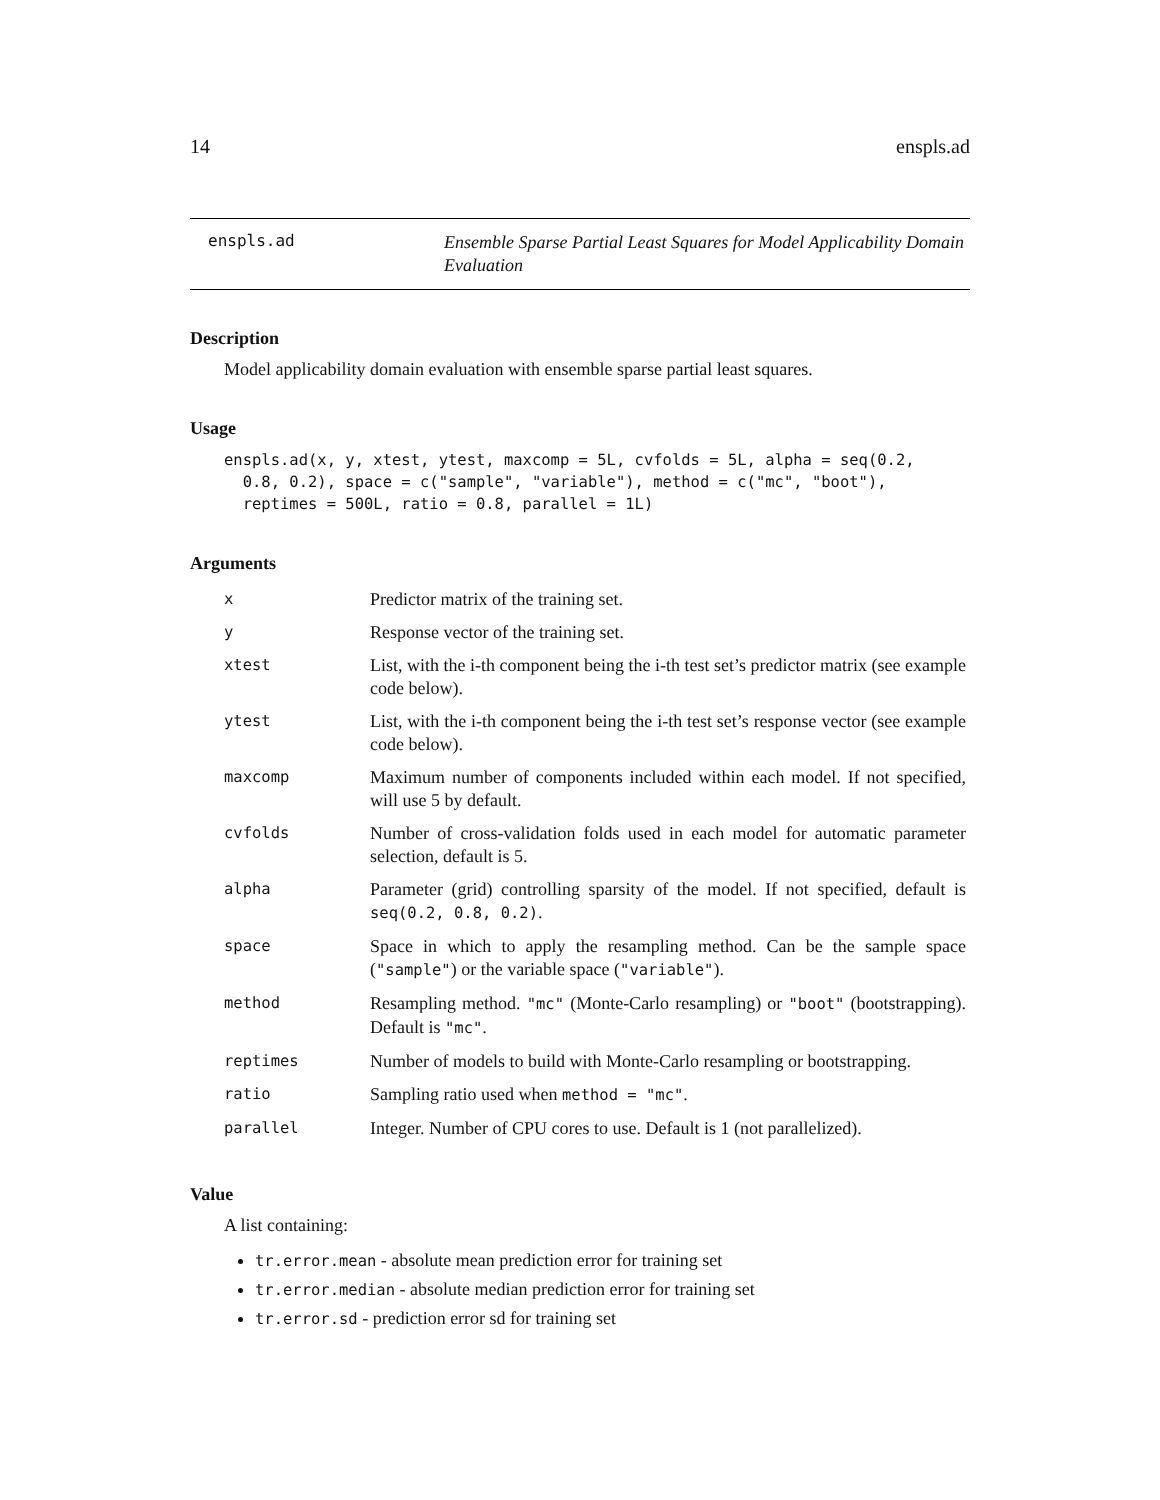14 enspls.ad
enspls.ad
Ensemble Sparse Partial Least Squares for Model Applicability Domain Evaluation
Description
Model applicability domain evaluation with ensemble sparse partial least squares.
Usage
enspls.ad(x, y, xtest, ytest, maxcomp = 5L, cvfolds = 5L, alpha = seq(0.2,
  0.8, 0.2), space = c("sample", "variable"), method = c("mc", "boot"),
  reptimes = 500L, ratio = 0.8, parallel = 1L)
Arguments
| x | Predictor matrix of the training set. |
| y | Response vector of the training set. |
| xtest | List, with the i-th component being the i-th test set’s predictor matrix (see example code below). |
| ytest | List, with the i-th component being the i-th test set’s response vector (see example code below). |
| maxcomp | Maximum number of components included within each model. If not specified, will use 5 by default. |
| cvfolds | Number of cross-validation folds used in each model for automatic parameter selection, default is 5. |
| alpha | Parameter (grid) controlling sparsity of the model. If not specified, default is seq(0.2, 0.8, 0.2) . |
| space | Space in which to apply the resampling method. Can be the sample space ( "sample" ) or the variable space ( "variable" ). |
| method | Resampling method. "mc" (Monte-Carlo resampling) or "boot" (bootstrapping). Default is "mc" . |
| reptimes | Number of models to build with Monte-Carlo resampling or bootstrapping. |
| ratio | Sampling ratio used when method = "mc" . |
| parallel | Integer. Number of CPU cores to use. Default is 1 (not parallelized). |
Value
A list containing:
tr.error.mean - absolute mean prediction error for training set
tr.error.median - absolute median prediction error for training set
tr.error.sd - prediction error sd for training set